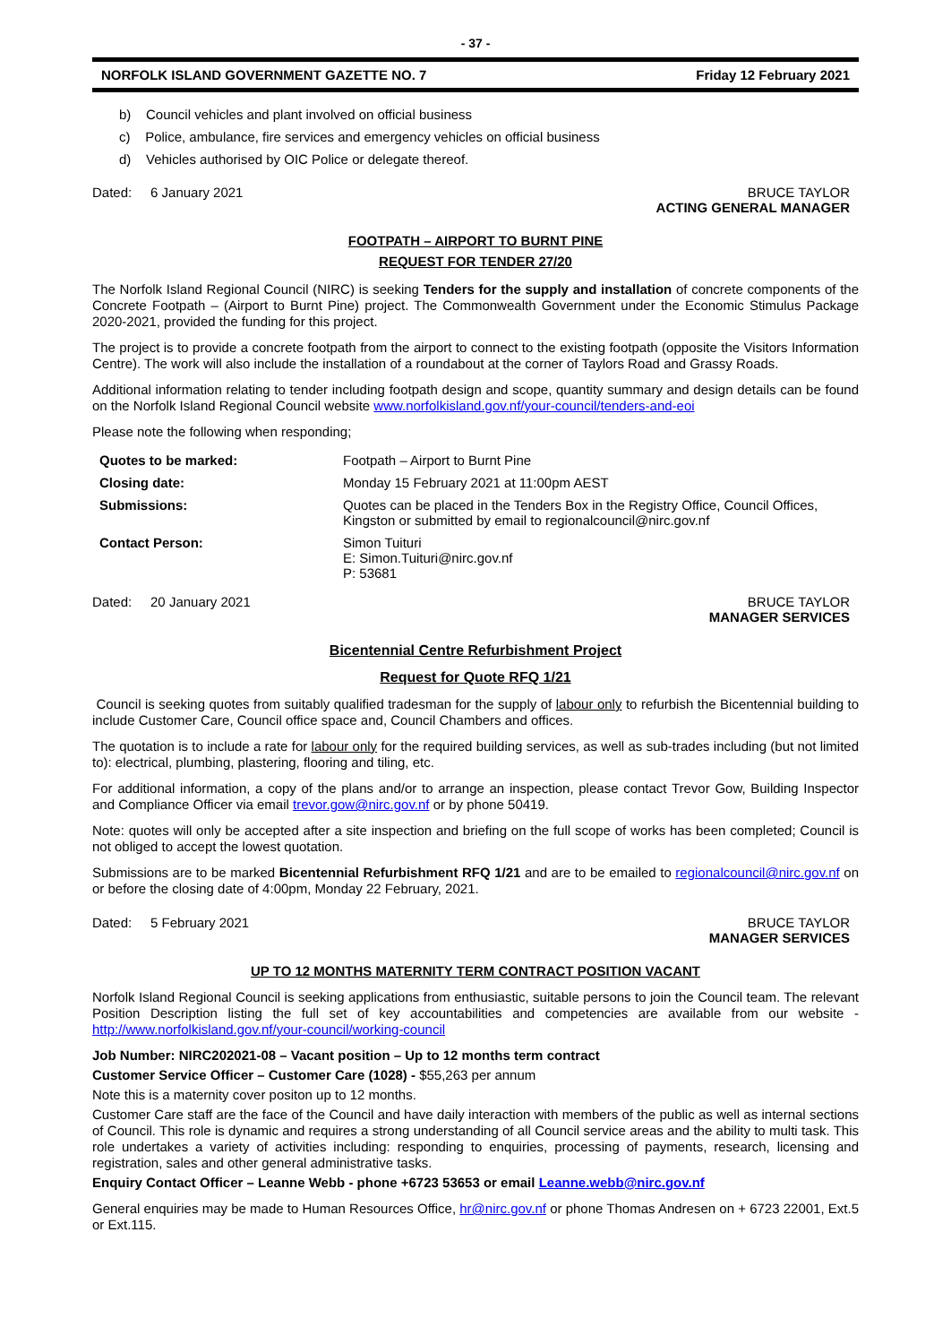- 37 -
NORFOLK ISLAND GOVERNMENT GAZETTE NO. 7 Friday 12 February 2021
b) Council vehicles and plant involved on official business
c) Police, ambulance, fire services and emergency vehicles on official business
d) Vehicles authorised by OIC Police or delegate thereof.
Dated: 6 January 2021 BRUCE TAYLOR
ACTING GENERAL MANAGER
FOOTPATH – AIRPORT TO BURNT PINE
REQUEST FOR TENDER 27/20
The Norfolk Island Regional Council (NIRC) is seeking Tenders for the supply and installation of concrete components of the Concrete Footpath – (Airport to Burnt Pine) project. The Commonwealth Government under the Economic Stimulus Package 2020-2021, provided the funding for this project.
The project is to provide a concrete footpath from the airport to connect to the existing footpath (opposite the Visitors Information Centre). The work will also include the installation of a roundabout at the corner of Taylors Road and Grassy Roads.
Additional information relating to tender including footpath design and scope, quantity summary and design details can be found on the Norfolk Island Regional Council website www.norfolkisland.gov.nf/your-council/tenders-and-eoi
Please note the following when responding;
| Quotes to be marked: | Footpath – Airport to Burnt Pine |
| Closing date: | Monday 15 February 2021 at 11:00pm AEST |
| Submissions: | Quotes can be placed in the Tenders Box in the Registry Office, Council Offices, Kingston or submitted by email to regionalcouncil@nirc.gov.nf |
| Contact Person: | Simon Tuituri E: Simon.Tuituri@nirc.gov.nf P: 53681 |
Dated: 20 January 2021 BRUCE TAYLOR
MANAGER SERVICES
Bicentennial Centre Refurbishment Project
Request for Quote RFQ 1/21
Council is seeking quotes from suitably qualified tradesman for the supply of labour only to refurbish the Bicentennial building to include Customer Care, Council office space and, Council Chambers and offices.
The quotation is to include a rate for labour only for the required building services, as well as sub-trades including (but not limited to): electrical, plumbing, plastering, flooring and tiling, etc.
For additional information, a copy of the plans and/or to arrange an inspection, please contact Trevor Gow, Building Inspector and Compliance Officer via email trevor.gow@nirc.gov.nf or by phone 50419.
Note: quotes will only be accepted after a site inspection and briefing on the full scope of works has been completed; Council is not obliged to accept the lowest quotation.
Submissions are to be marked Bicentennial Refurbishment RFQ 1/21 and are to be emailed to regionalcouncil@nirc.gov.nf on or before the closing date of 4:00pm, Monday 22 February, 2021.
Dated: 5 February 2021 BRUCE TAYLOR
MANAGER SERVICES
UP TO 12 MONTHS MATERNITY TERM CONTRACT POSITION VACANT
Norfolk Island Regional Council is seeking applications from enthusiastic, suitable persons to join the Council team. The relevant Position Description listing the full set of key accountabilities and competencies are available from our website - http://www.norfolkisland.gov.nf/your-council/working-council
Job Number: NIRC202021-08 – Vacant position – Up to 12 months term contract
Customer Service Officer – Customer Care (1028) - $55,263 per annum
Note this is a maternity cover positon up to 12 months.
Customer Care staff are the face of the Council and have daily interaction with members of the public as well as internal sections of Council. This role is dynamic and requires a strong understanding of all Council service areas and the ability to multi task. This role undertakes a variety of activities including: responding to enquiries, processing of payments, research, licensing and registration, sales and other general administrative tasks.
Enquiry Contact Officer – Leanne Webb - phone +6723 53653 or email Leanne.webb@nirc.gov.nf
General enquiries may be made to Human Resources Office, hr@nirc.gov.nf or phone Thomas Andresen on + 6723 22001, Ext.5 or Ext.115.